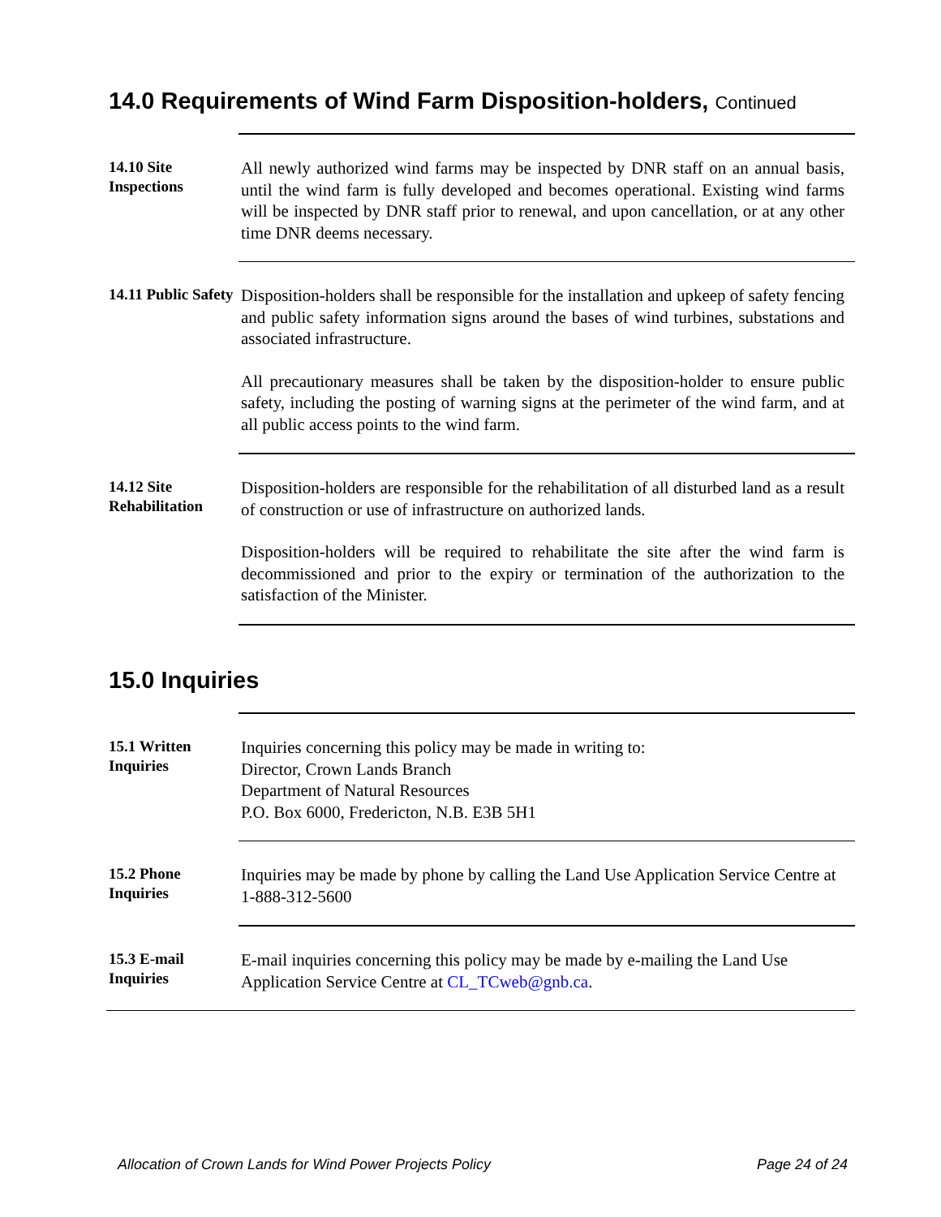14.0 Requirements of Wind Farm Disposition-holders, Continued
14.10 Site Inspections
All newly authorized wind farms may be inspected by DNR staff on an annual basis, until the wind farm is fully developed and becomes operational. Existing wind farms will be inspected by DNR staff prior to renewal, and upon cancellation, or at any other time DNR deems necessary.
14.11 Public Safety
Disposition-holders shall be responsible for the installation and upkeep of safety fencing and public safety information signs around the bases of wind turbines, substations and associated infrastructure.
All precautionary measures shall be taken by the disposition-holder to ensure public safety, including the posting of warning signs at the perimeter of the wind farm, and at all public access points to the wind farm.
14.12 Site Rehabilitation
Disposition-holders are responsible for the rehabilitation of all disturbed land as a result of construction or use of infrastructure on authorized lands.
Disposition-holders will be required to rehabilitate the site after the wind farm is decommissioned and prior to the expiry or termination of the authorization to the satisfaction of the Minister.
15.0 Inquiries
15.1 Written Inquiries
Inquiries concerning this policy may be made in writing to:
Director, Crown Lands Branch
Department of Natural Resources
P.O. Box 6000, Fredericton, N.B. E3B 5H1
15.2 Phone Inquiries
Inquiries may be made by phone by calling the Land Use Application Service Centre at 1-888-312-5600
15.3 E-mail Inquiries
E-mail inquiries concerning this policy may be made by e-mailing the Land Use Application Service Centre at CL_TCweb@gnb.ca.
Allocation of Crown Lands for Wind Power Projects Policy Page 24 of 24